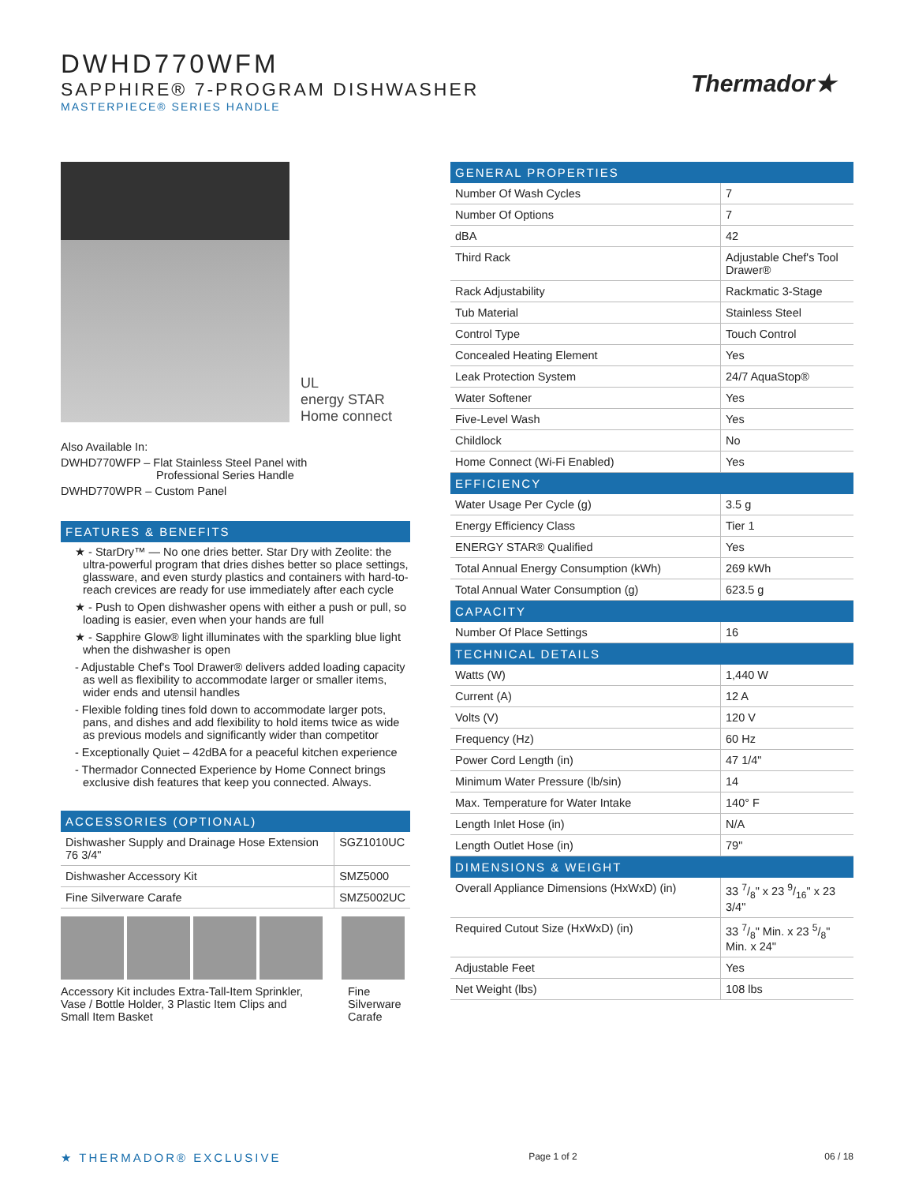DWHD770WFM
SAPPHIRE® 7-PROGRAM DISHWASHER
MASTERPIECE® SERIES HANDLE
Thermador★
UL
energy STAR
Home connect
Also Available In:
DWHD770WFP – Flat Stainless Steel Panel with
Professional Series Handle
DWHD770WPR – Custom Panel
| FEATURES & BENEFITS |
| --- |
★ - StarDry™ — No one dries better. Star Dry with Zeolite: the ultra-powerful program that dries dishes better so place settings, glassware, and even sturdy plastics and containers with hard-to-reach crevices are ready for use immediately after each cycle
★ - Push to Open dishwasher opens with either a push or pull, so loading is easier, even when your hands are full
★ - Sapphire Glow® light illuminates with the sparkling blue light when the dishwasher is open
- Adjustable Chef's Tool Drawer® delivers added loading capacity as well as flexibility to accommodate larger or smaller items, wider ends and utensil handles
- Flexible folding tines fold down to accommodate larger pots, pans, and dishes and add flexibility to hold items twice as wide as previous models and significantly wider than competitor
- Exceptionally Quiet – 42dBA for a peaceful kitchen experience
- Thermador Connected Experience by Home Connect brings exclusive dish features that keep you connected. Always.
| ACCESSORIES (OPTIONAL) | |
| --- | --- |
| Dishwasher Supply and Drainage Hose Extension 76 3/4" | SGZ1010UC |
| Dishwasher Accessory Kit | SMZ5000 |
| Fine Silverware Carafe | SMZ5002UC |
Accessory Kit includes Extra-Tall-Item Sprinkler, Vase / Bottle Holder, 3 Plastic Item Clips and Small Item Basket
Fine
Silverware
Carafe
| GENERAL PROPERTIES | |
| --- | --- |
| Number Of Wash Cycles | 7 |
| Number Of Options | 7 |
| dBA | 42 |
| Third Rack | Adjustable Chef's Tool Drawer® |
| Rack Adjustability | Rackmatic 3-Stage |
| Tub Material | Stainless Steel |
| Control Type | Touch Control |
| Concealed Heating Element | Yes |
| Leak Protection System | 24/7 AquaStop® |
| Water Softener | Yes |
| Five-Level Wash | Yes |
| Childlock | No |
| Home Connect (Wi-Fi Enabled) | Yes |
| EFFICIENCY | |
| Water Usage Per Cycle (g) | 3.5 g |
| Energy Efficiency Class | Tier 1 |
| ENERGY STAR® Qualified | Yes |
| Total Annual Energy Consumption (kWh) | 269 kWh |
| Total Annual Water Consumption (g) | 623.5 g |
| CAPACITY | |
| Number Of Place Settings | 16 |
| TECHNICAL DETAILS | |
| Watts (W) | 1,440 W |
| Current (A) | 12 A |
| Volts (V) | 120 V |
| Frequency (Hz) | 60 Hz |
| Power Cord Length (in) | 47 1/4" |
| Minimum Water Pressure (lb/sin) | 14 |
| Max. Temperature for Water Intake | 140° F |
| Length Inlet Hose (in) | N/A |
| Length Outlet Hose (in) | 79" |
| DIMENSIONS & WEIGHT | |
| Overall Appliance Dimensions (HxWxD) (in) | 33 7/8" x 23 9/16" x 23 3/4" |
| Required Cutout Size (HxWxD) (in) | 33 7/8" Min. x 23 5/8" Min. x 24" |
| Adjustable Feet | Yes |
| Net Weight (lbs) | 108 lbs |
★ THERMADOR® EXCLUSIVE Page 1 of 2 06 / 18